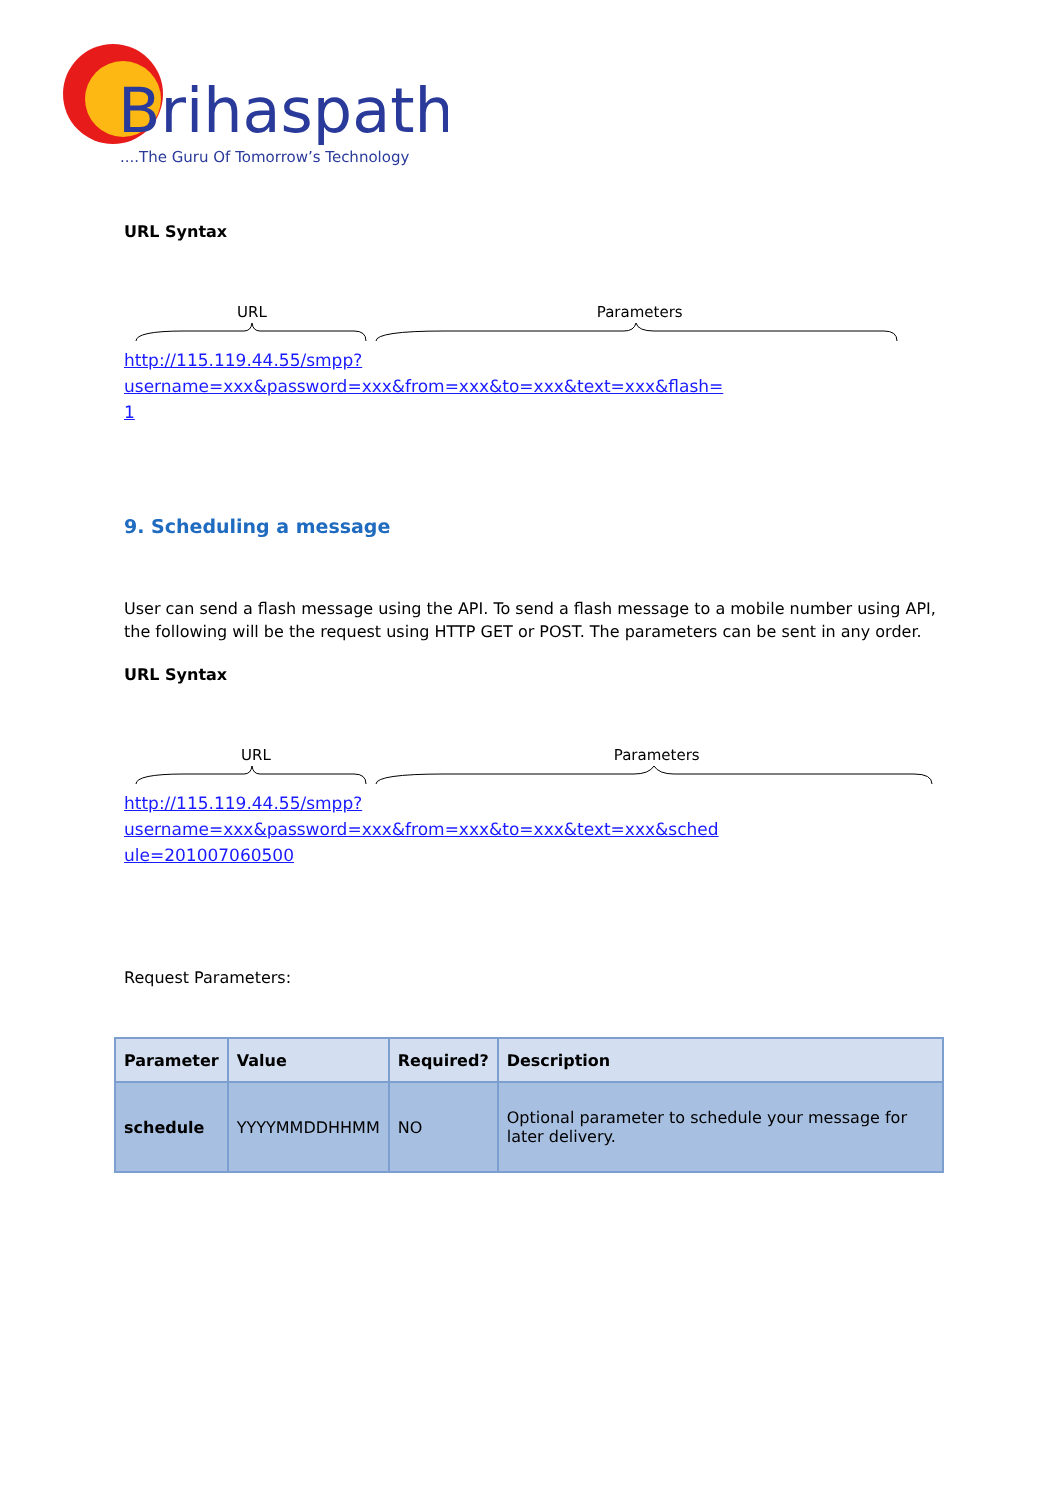Brihaspathi
....The Guru Of Tomorrow’s Technology
URL Syntax
URL Parameters
http://115.119.44.55/smpp?username=xxx&password=xxx&from=xxx&to=xxx&text=xxx&flash=
1
9. Scheduling a message
User can send a flash message using the API. To send a flash message to a mobile number using API, the following will be the request using HTTP GET or POST. The parameters can be sent in any order.
URL Syntax
URL Parameters
http://115.119.44.55/smpp?username=xxx&password=xxx&from=xxx&to=xxx&text=xxx&sched
ule=201007060500
Request Parameters:
| Parameter | Value | Required? | Description |
| --- | --- | --- | --- |
| schedule | YYYYMMDDHHMM | NO | Optional parameter to schedule your message for later delivery. |